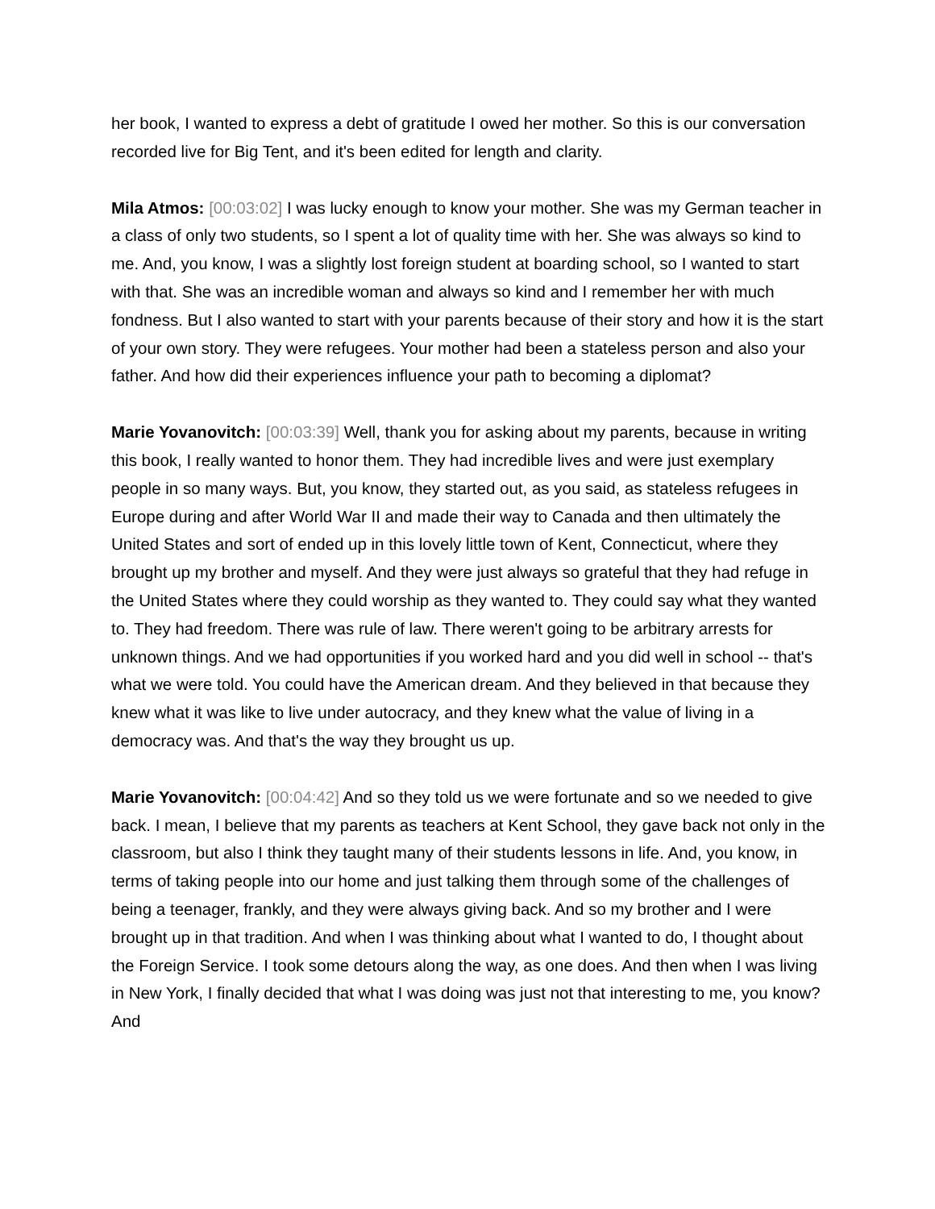her book, I wanted to express a debt of gratitude I owed her mother. So this is our conversation recorded live for Big Tent, and it's been edited for length and clarity.
Mila Atmos: [00:03:02] I was lucky enough to know your mother. She was my German teacher in a class of only two students, so I spent a lot of quality time with her. She was always so kind to me. And, you know, I was a slightly lost foreign student at boarding school, so I wanted to start with that. She was an incredible woman and always so kind and I remember her with much fondness. But I also wanted to start with your parents because of their story and how it is the start of your own story. They were refugees. Your mother had been a stateless person and also your father. And how did their experiences influence your path to becoming a diplomat?
Marie Yovanovitch: [00:03:39] Well, thank you for asking about my parents, because in writing this book, I really wanted to honor them. They had incredible lives and were just exemplary people in so many ways. But, you know, they started out, as you said, as stateless refugees in Europe during and after World War II and made their way to Canada and then ultimately the United States and sort of ended up in this lovely little town of Kent, Connecticut, where they brought up my brother and myself. And they were just always so grateful that they had refuge in the United States where they could worship as they wanted to. They could say what they wanted to. They had freedom. There was rule of law. There weren't going to be arbitrary arrests for unknown things. And we had opportunities if you worked hard and you did well in school -- that's what we were told. You could have the American dream. And they believed in that because they knew what it was like to live under autocracy, and they knew what the value of living in a democracy was. And that's the way they brought us up.
Marie Yovanovitch: [00:04:42] And so they told us we were fortunate and so we needed to give back. I mean, I believe that my parents as teachers at Kent School, they gave back not only in the classroom, but also I think they taught many of their students lessons in life. And, you know, in terms of taking people into our home and just talking them through some of the challenges of being a teenager, frankly, and they were always giving back. And so my brother and I were brought up in that tradition. And when I was thinking about what I wanted to do, I thought about the Foreign Service. I took some detours along the way, as one does. And then when I was living in New York, I finally decided that what I was doing was just not that interesting to me, you know? And